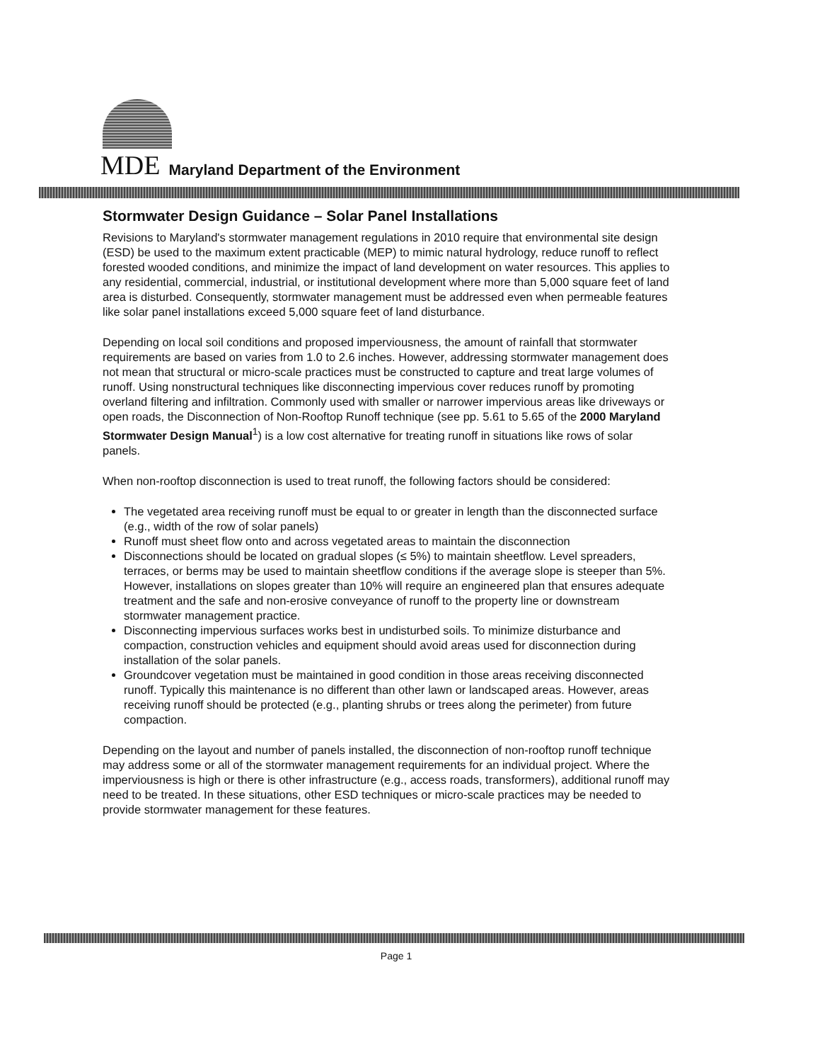MDE Maryland Department of the Environment
Stormwater Design Guidance – Solar Panel Installations
Revisions to Maryland's stormwater management regulations in 2010 require that environmental site design (ESD) be used to the maximum extent practicable (MEP) to mimic natural hydrology, reduce runoff to reflect forested wooded conditions, and minimize the impact of land development on water resources. This applies to any residential, commercial, industrial, or institutional development where more than 5,000 square feet of land area is disturbed. Consequently, stormwater management must be addressed even when permeable features like solar panel installations exceed 5,000 square feet of land disturbance.
Depending on local soil conditions and proposed imperviousness, the amount of rainfall that stormwater requirements are based on varies from 1.0 to 2.6 inches. However, addressing stormwater management does not mean that structural or micro-scale practices must be constructed to capture and treat large volumes of runoff. Using nonstructural techniques like disconnecting impervious cover reduces runoff by promoting overland filtering and infiltration. Commonly used with smaller or narrower impervious areas like driveways or open roads, the Disconnection of Non-Rooftop Runoff technique (see pp. 5.61 to 5.65 of the 2000 Maryland Stormwater Design Manual<sup>1</sup>) is a low cost alternative for treating runoff in situations like rows of solar panels.
When non-rooftop disconnection is used to treat runoff, the following factors should be considered:
The vegetated area receiving runoff must be equal to or greater in length than the disconnected surface (e.g., width of the row of solar panels)
Runoff must sheet flow onto and across vegetated areas to maintain the disconnection
Disconnections should be located on gradual slopes (≤ 5%) to maintain sheetflow. Level spreaders, terraces, or berms may be used to maintain sheetflow conditions if the average slope is steeper than 5%. However, installations on slopes greater than 10% will require an engineered plan that ensures adequate treatment and the safe and non-erosive conveyance of runoff to the property line or downstream stormwater management practice.
Disconnecting impervious surfaces works best in undisturbed soils. To minimize disturbance and compaction, construction vehicles and equipment should avoid areas used for disconnection during installation of the solar panels.
Groundcover vegetation must be maintained in good condition in those areas receiving disconnected runoff. Typically this maintenance is no different than other lawn or landscaped areas. However, areas receiving runoff should be protected (e.g., planting shrubs or trees along the perimeter) from future compaction.
Depending on the layout and number of panels installed, the disconnection of non-rooftop runoff technique may address some or all of the stormwater management requirements for an individual project. Where the imperviousness is high or there is other infrastructure (e.g., access roads, transformers), additional runoff may need to be treated. In these situations, other ESD techniques or micro-scale practices may be needed to provide stormwater management for these features.
Page 1